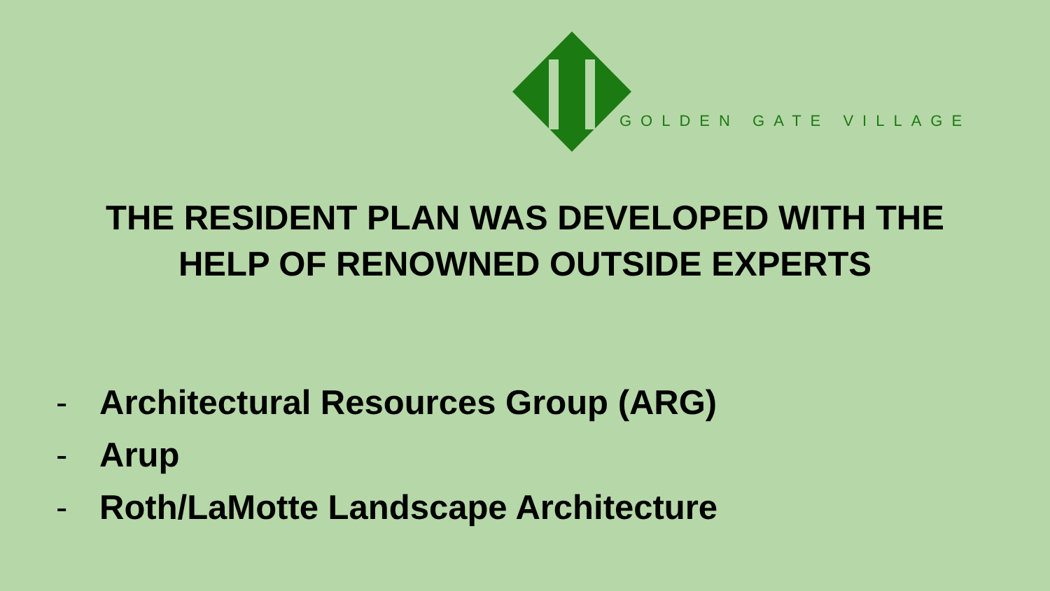GOLDEN GATE VILLAGE
THE RESIDENT PLAN WAS DEVELOPED WITH THE
HELP OF RENOWNED OUTSIDE EXPERTS
- Architectural Resources Group (ARG)
- Arup
- Roth/LaMotte Landscape Architecture